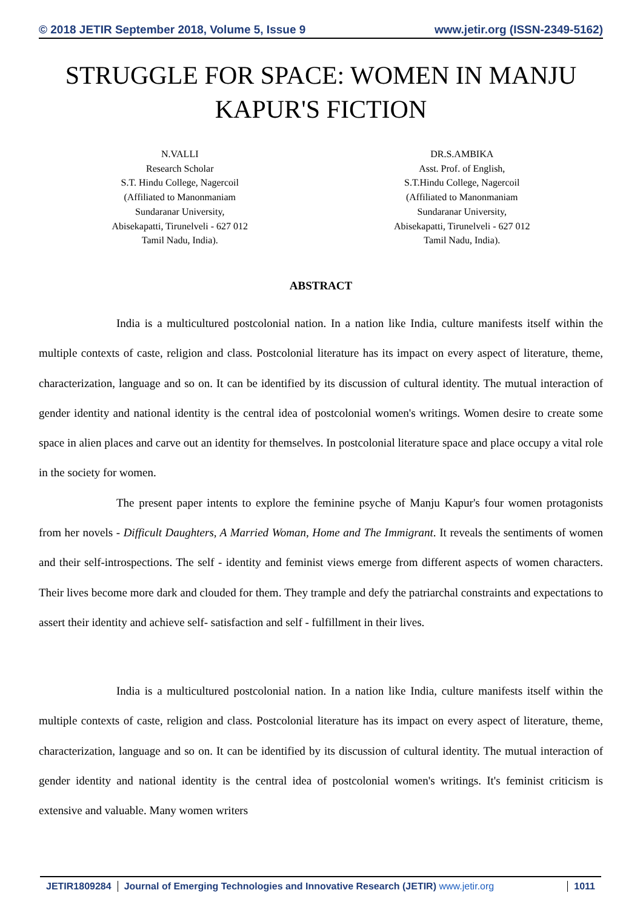© 2018 JETIR September 2018, Volume 5, Issue 9 www.jetir.org (ISSN-2349-5162)
STRUGGLE FOR SPACE: WOMEN IN MANJU KAPUR'S FICTION
N.VALLI
Research Scholar
S.T. Hindu College, Nagercoil
(Affiliated to Manonmaniam
Sundaranar University,
Abisekapatti, Tirunelveli - 627 012
Tamil Nadu, India).
DR.S.AMBIKA
Asst. Prof. of English,
S.T.Hindu College, Nagercoil
(Affiliated to Manonmaniam
Sundaranar University,
Abisekapatti, Tirunelveli - 627 012
Tamil Nadu, India).
ABSTRACT
India is a multicultured postcolonial nation. In a nation like India, culture manifests itself within the multiple contexts of caste, religion and class. Postcolonial literature has its impact on every aspect of literature, theme, characterization, language and so on. It can be identified by its discussion of cultural identity. The mutual interaction of gender identity and national identity is the central idea of postcolonial women's writings. Women desire to create some space in alien places and carve out an identity for themselves. In postcolonial literature space and place occupy a vital role in the society for women.
The present paper intents to explore the feminine psyche of Manju Kapur's four women protagonists from her novels - Difficult Daughters, A Married Woman, Home and The Immigrant. It reveals the sentiments of women and their self-introspections. The self - identity and feminist views emerge from different aspects of women characters. Their lives become more dark and clouded for them. They trample and defy the patriarchal constraints and expectations to assert their identity and achieve self- satisfaction and self - fulfillment in their lives.
India is a multicultured postcolonial nation. In a nation like India, culture manifests itself within the multiple contexts of caste, religion and class. Postcolonial literature has its impact on every aspect of literature, theme, characterization, language and so on. It can be identified by its discussion of cultural identity. The mutual interaction of gender identity and national identity is the central idea of postcolonial women's writings. It's feminist criticism is extensive and valuable. Many women writers
JETIR1809284 Journal of Emerging Technologies and Innovative Research (JETIR) www.jetir.org
1011